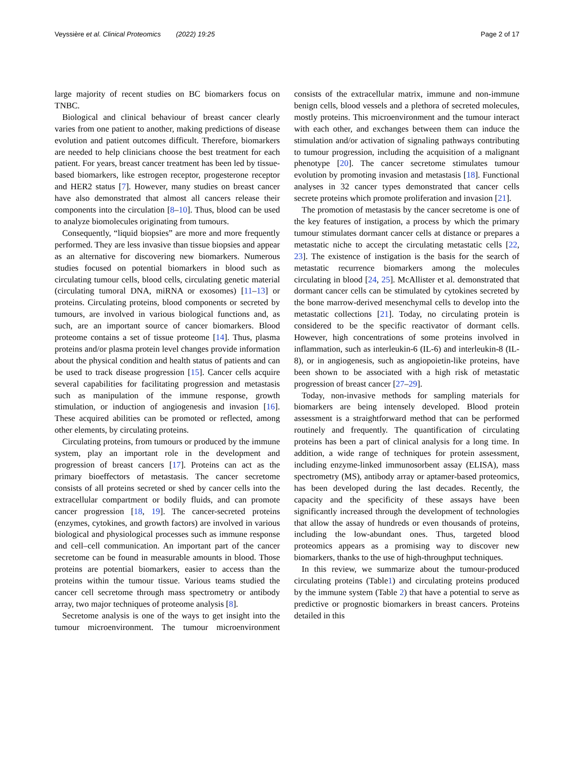Veyssière et al. Clinical Proteomics (2022) 19:25 Page 2 of 17
large majority of recent studies on BC biomarkers focus on TNBC.
Biological and clinical behaviour of breast cancer clearly varies from one patient to another, making predictions of disease evolution and patient outcomes difficult. Therefore, biomarkers are needed to help clinicians choose the best treatment for each patient. For years, breast cancer treatment has been led by tissue-based biomarkers, like estrogen receptor, progesterone receptor and HER2 status [7]. However, many studies on breast cancer have also demonstrated that almost all cancers release their components into the circulation [8–10]. Thus, blood can be used to analyze biomolecules originating from tumours.
Consequently, “liquid biopsies” are more and more frequently performed. They are less invasive than tissue biopsies and appear as an alternative for discovering new biomarkers. Numerous studies focused on potential biomarkers in blood such as circulating tumour cells, blood cells, circulating genetic material (circulating tumoral DNA, miRNA or exosomes) [11–13] or proteins. Circulating proteins, blood components or secreted by tumours, are involved in various biological functions and, as such, are an important source of cancer biomarkers. Blood proteome contains a set of tissue proteome [14]. Thus, plasma proteins and/or plasma protein level changes provide information about the physical condition and health status of patients and can be used to track disease progression [15]. Cancer cells acquire several capabilities for facilitating progression and metastasis such as manipulation of the immune response, growth stimulation, or induction of angiogenesis and invasion [16]. These acquired abilities can be promoted or reflected, among other elements, by circulating proteins.
Circulating proteins, from tumours or produced by the immune system, play an important role in the development and progression of breast cancers [17]. Proteins can act as the primary bioeffectors of metastasis. The cancer secretome consists of all proteins secreted or shed by cancer cells into the extracellular compartment or bodily fluids, and can promote cancer progression [18, 19]. The cancer-secreted proteins (enzymes, cytokines, and growth factors) are involved in various biological and physiological processes such as immune response and cell–cell communication. An important part of the cancer secretome can be found in measurable amounts in blood. Those proteins are potential biomarkers, easier to access than the proteins within the tumour tissue. Various teams studied the cancer cell secretome through mass spectrometry or antibody array, two major techniques of proteome analysis [8].
Secretome analysis is one of the ways to get insight into the tumour microenvironment. The tumour microenvironment consists of the extracellular matrix, immune and non-immune benign cells, blood vessels and a plethora of secreted molecules, mostly proteins. This microenvironment and the tumour interact with each other, and exchanges between them can induce the stimulation and/or activation of signaling pathways contributing to tumour progression, including the acquisition of a malignant phenotype [20]. The cancer secretome stimulates tumour evolution by promoting invasion and metastasis [18]. Functional analyses in 32 cancer types demonstrated that cancer cells secrete proteins which promote proliferation and invasion [21].
The promotion of metastasis by the cancer secretome is one of the key features of instigation, a process by which the primary tumour stimulates dormant cancer cells at distance or prepares a metastatic niche to accept the circulating metastatic cells [22, 23]. The existence of instigation is the basis for the search of metastatic recurrence biomarkers among the molecules circulating in blood [24, 25]. McAllister et al. demonstrated that dormant cancer cells can be stimulated by cytokines secreted by the bone marrow-derived mesenchymal cells to develop into the metastatic collections [21]. Today, no circulating protein is considered to be the specific reactivator of dormant cells. However, high concentrations of some proteins involved in inflammation, such as interleukin-6 (IL-6) and interleukin-8 (IL-8), or in angiogenesis, such as angiopoietin-like proteins, have been shown to be associated with a high risk of metastatic progression of breast cancer [27–29].
Today, non-invasive methods for sampling materials for biomarkers are being intensely developed. Blood protein assessment is a straightforward method that can be performed routinely and frequently. The quantification of circulating proteins has been a part of clinical analysis for a long time. In addition, a wide range of techniques for protein assessment, including enzyme-linked immunosorbent assay (ELISA), mass spectrometry (MS), antibody array or aptamer-based proteomics, has been developed during the last decades. Recently, the capacity and the specificity of these assays have been significantly increased through the development of technologies that allow the assay of hundreds or even thousands of proteins, including the low-abundant ones. Thus, targeted blood proteomics appears as a promising way to discover new biomarkers, thanks to the use of high-throughput techniques.
In this review, we summarize about the tumour-produced circulating proteins (Table1) and circulating proteins produced by the immune system (Table 2) that have a potential to serve as predictive or prognostic biomarkers in breast cancers. Proteins detailed in this